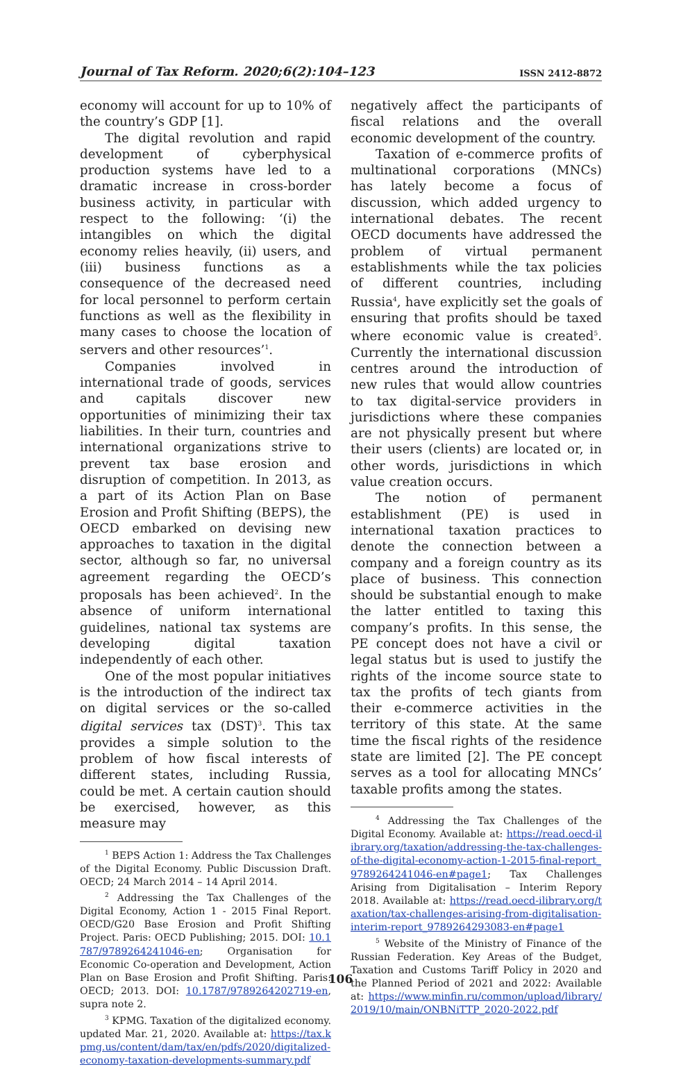Journal of Tax Reform. 2020;6(2):104–123 ISSN 2412-8872
economy will account for up to 10% of the country’s GDP [1].
The digital revolution and rapid development of cyberphysical production systems have led to a dramatic increase in cross-border business activity, in particular with respect to the following: ‘(i) the intangibles on which the digital economy relies heavily, (ii) users, and (iii) business functions as a consequence of the decreased need for local personnel to perform certain functions as well as the flexibility in many cases to choose the location of servers and other resources’<sup>1</sup>.
Companies involved in international trade of goods, services and capitals discover new opportunities of minimizing their tax liabilities. In their turn, countries and international organizations strive to prevent tax base erosion and disruption of competition. In 2013, as a part of its Action Plan on Base Erosion and Profit Shifting (BEPS), the OECD embarked on devising new approaches to taxation in the digital sector, although so far, no universal agreement regarding the OECD’s proposals has been achieved<sup>2</sup>. In the absence of uniform international guidelines, national tax systems are developing digital taxation independently of each other.
One of the most popular initiatives is the introduction of the indirect tax on digital services or the so-called digital services tax (DST)<sup>3</sup>. This tax provides a simple solution to the problem of how fiscal interests of different states, including Russia, could be met. A certain caution should be exercised, however, as this measure may
<sup>1</sup> BEPS Action 1: Address the Tax Challenges of the Digital Economy. Public Discussion Draft. OECD; 24 March 2014 – 14 April 2014.
<sup>2</sup> Addressing the Tax Challenges of the Digital Economy, Action 1 - 2015 Final Report. OECD/G20 Base Erosion and Profit Shifting Project. Paris: OECD Publishing; 2015. DOI: 10.1787/9789264241046-en; Organisation for Economic Co-operation and Development, Action Plan on Base Erosion and Profit Shifting. Paris: OECD; 2013. DOI: 10.1787/9789264202719-en, supra note 2.
<sup>3</sup> KPMG. Taxation of the digitalized economy. updated Mar. 21, 2020. Available at: https://tax.kpmg.us/content/dam/tax/en/pdfs/2020/digitalized-economy-taxation-developments-summary.pdf
negatively affect the participants of fiscal relations and the overall economic development of the country.
Taxation of e-commerce profits of multinational corporations (MNCs) has lately become a focus of discussion, which added urgency to international debates. The recent OECD documents have addressed the problem of virtual permanent establishments while the tax policies of different countries, including Russia<sup>4</sup>, have explicitly set the goals of ensuring that profits should be taxed where economic value is created<sup>5</sup>. Currently the international discussion centres around the introduction of new rules that would allow countries to tax digital-service providers in jurisdictions where these companies are not physically present but where their users (clients) are located or, in other words, jurisdictions in which value creation occurs.
The notion of permanent establishment (PE) is used in international taxation practices to denote the connection between a company and a foreign country as its place of business. This connection should be substantial enough to make the latter entitled to taxing this company’s profits. In this sense, the PE concept does not have a civil or legal status but is used to justify the rights of the income source state to tax the profits of tech giants from their e-commerce activities in the territory of this state. At the same time the fiscal rights of the residence state are limited [2]. The PE concept serves as a tool for allocating MNCs’ taxable profits among the states.
<sup>4</sup> Addressing the Tax Challenges of the Digital Economy. Available at: https://read.oecd-ilibrary.org/taxation/addressing-the-tax-challenges-of-the-digital-economy-action-1-2015-final-report_9789264241046-en#page1; Tax Challenges Arising from Digitalisation – Interim Repory 2018. Available at: https://read.oecd-ilibrary.org/taxation/tax-challenges-arising-from-digitalisation-interim-report_9789264293083-en#page1
<sup>5</sup> Website of the Ministry of Finance of the Russian Federation. Key Areas of the Budget, Taxation and Customs Tariff Policy in 2020 and the Planned Period of 2021 and 2022: Available at: https://www.minfin.ru/common/upload/library/2019/10/main/ONBNiTTP_2020-2022.pdf
106